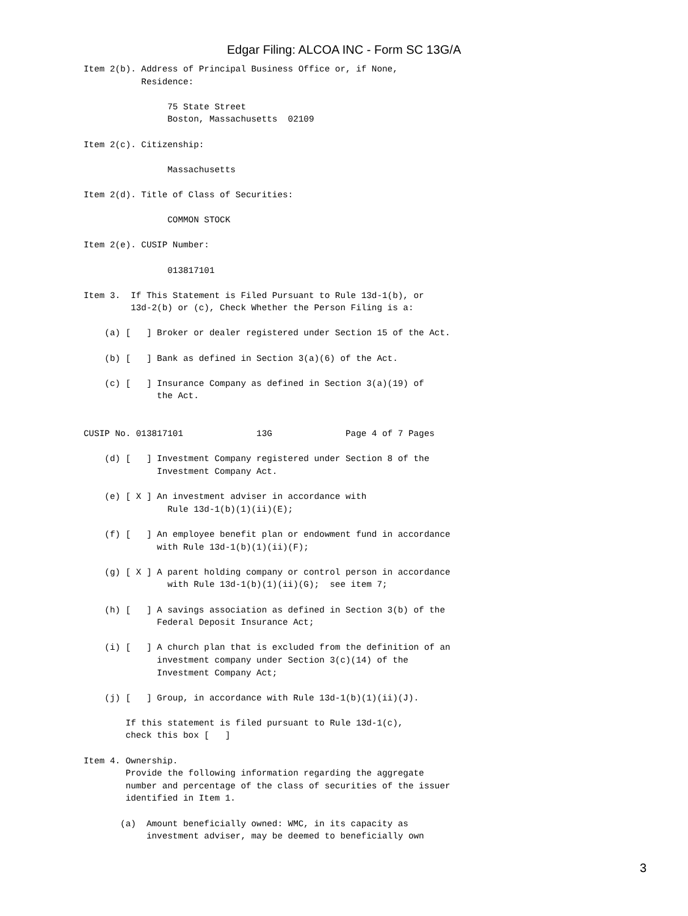Edgar Filing: ALCOA INC - Form SC 13G/A
Item 2(b). Address of Principal Business Office or, if None,
           Residence:

                75 State Street
                Boston, Massachusetts  02109

Item 2(c). Citizenship:

                Massachusetts

Item 2(d). Title of Class of Securities:

                COMMON STOCK

Item 2(e). CUSIP Number:

                013817101

Item 3.  If This Statement is Filed Pursuant to Rule 13d-1(b), or
         13d-2(b) or (c), Check Whether the Person Filing is a:

    (a) [   ] Broker or dealer registered under Section 15 of the Act.

    (b) [   ] Bank as defined in Section 3(a)(6) of the Act.

    (c) [   ] Insurance Company as defined in Section 3(a)(19) of
              the Act.


CUSIP No. 013817101              13G              Page 4 of 7 Pages

    (d) [   ] Investment Company registered under Section 8 of the
              Investment Company Act.

    (e) [ X ] An investment adviser in accordance with
                Rule 13d-1(b)(1)(ii)(E);

    (f) [   ] An employee benefit plan or endowment fund in accordance
              with Rule 13d-1(b)(1)(ii)(F);

    (g) [ X ] A parent holding company or control person in accordance
                with Rule 13d-1(b)(1)(ii)(G);  see item 7;

    (h) [   ] A savings association as defined in Section 3(b) of the
              Federal Deposit Insurance Act;

    (i) [   ] A church plan that is excluded from the definition of an
              investment company under Section 3(c)(14) of the
              Investment Company Act;

    (j) [   ] Group, in accordance with Rule 13d-1(b)(1)(ii)(J).

        If this statement is filed pursuant to Rule 13d-1(c),
        check this box [   ]

Item 4. Ownership.
        Provide the following information regarding the aggregate
        number and percentage of the class of securities of the issuer
        identified in Item 1.

       (a)  Amount beneficially owned: WMC, in its capacity as
            investment adviser, may be deemed to beneficially own
3